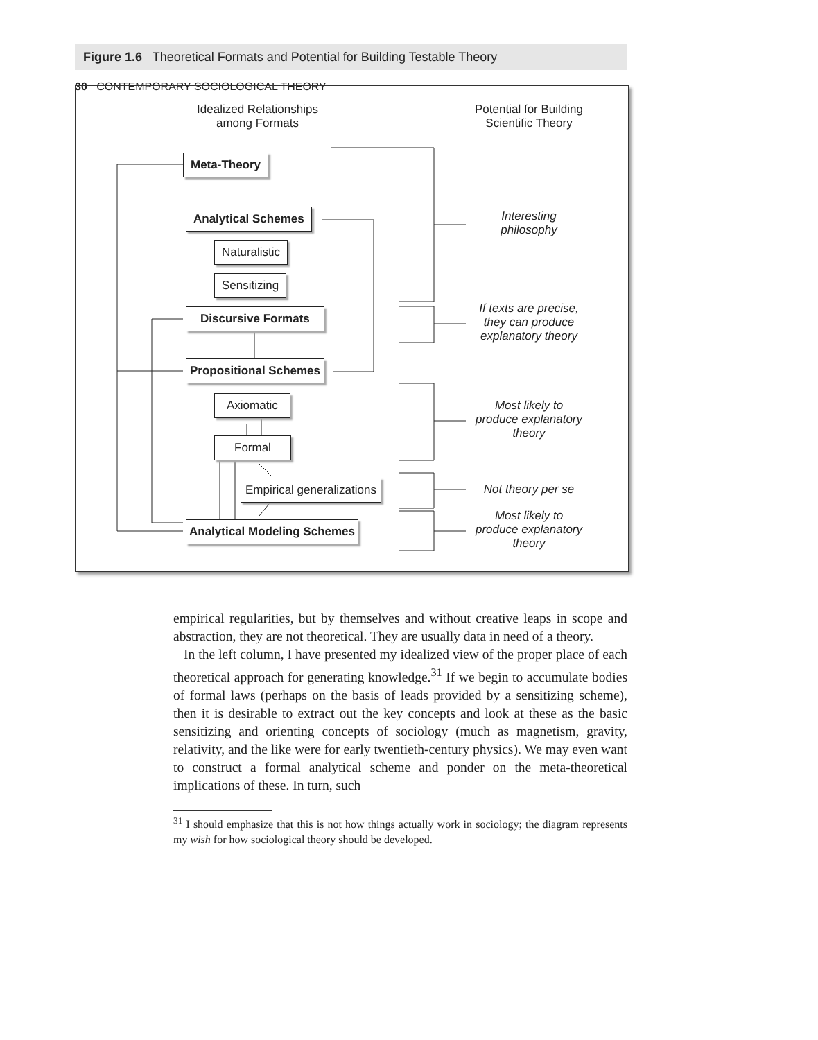30 CONTEMPORARY SOCIOLOGICAL THEORY
Figure 1.6 Theoretical Formats and Potential for Building Testable Theory
Idealized Relationships
among Formats
Potential for Building
Scientific Theory
Meta-Theory
Analytical Schemes
Naturalistic
Sensitizing
Discursive Formats
Propositional Schemes
Axiomatic
Formal
Empirical generalizations
Analytical Modeling Schemes
Interesting
philosophy
If texts are precise,
they can produce
explanatory theory
Most likely to
produce explanatory
theory
Not theory per se
Most likely to
produce explanatory
theory
empirical regularities, but by themselves and without creative leaps in scope and abstraction, they are not theoretical. They are usually data in need of a theory.
In the left column, I have presented my idealized view of the proper place of each theoretical approach for generating knowledge.<sup>31</sup> If we begin to accumulate bodies of formal laws (perhaps on the basis of leads provided by a sensitizing scheme), then it is desirable to extract out the key concepts and look at these as the basic sensitizing and orienting concepts of sociology (much as magnetism, gravity, relativity, and the like were for early twentieth-century physics). We may even want to construct a formal analytical scheme and ponder on the meta-theoretical implications of these. In turn, such
<sup>31</sup> I should emphasize that this is not how things actually work in sociology; the diagram represents my wish for how sociological theory should be developed.